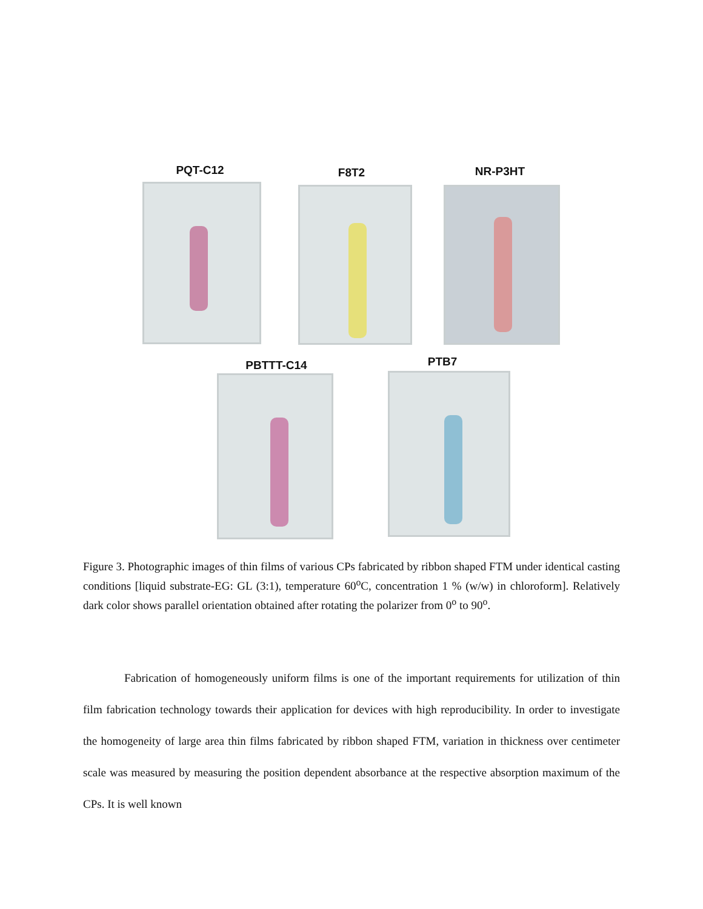PQT-C12 F8T2 NR-P3HT
PBTTT-C14 PTB7
Figure 3. Photographic images of thin films of various CPs fabricated by ribbon shaped FTM under identical casting conditions [liquid substrate-EG: GL (3:1), temperature 60<sup>o</sup>C, concentration 1 % (w/w) in chloroform]. Relatively dark color shows parallel orientation obtained after rotating the polarizer from 0<sup>o</sup> to 90<sup>o</sup>.
Fabrication of homogeneously uniform films is one of the important requirements for utilization of thin film fabrication technology towards their application for devices with high reproducibility. In order to investigate the homogeneity of large area thin films fabricated by ribbon shaped FTM, variation in thickness over centimeter scale was measured by measuring the position dependent absorbance at the respective absorption maximum of the CPs. It is well known